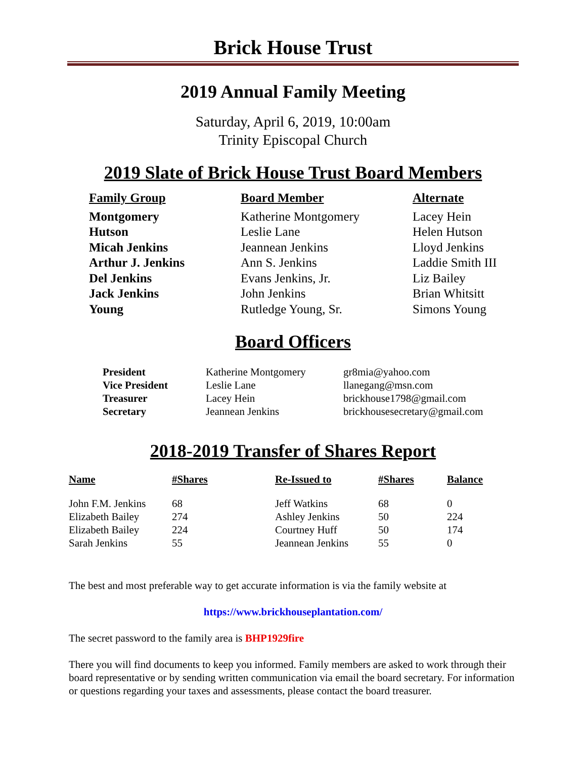Brick House Trust
2019 Annual Family Meeting
Saturday, April 6, 2019, 10:00am
Trinity Episcopal Church
2019 Slate of Brick House Trust Board Members
| Family Group | Board Member | Alternate |
| --- | --- | --- |
| Montgomery | Katherine Montgomery | Lacey Hein |
| Hutson | Leslie Lane | Helen Hutson |
| Micah Jenkins | Jeannean Jenkins | Lloyd Jenkins |
| Arthur J. Jenkins | Ann S. Jenkins | Laddie Smith III |
| Del Jenkins | Evans Jenkins, Jr. | Liz Bailey |
| Jack Jenkins | John Jenkins | Brian Whitsitt |
| Young | Rutledge Young, Sr. | Simons Young |
Board Officers
| President | Katherine Montgomery | gr8mia@yahoo.com |
| Vice President | Leslie Lane | llanegang@msn.com |
| Treasurer | Lacey Hein | brickhouse1798@gmail.com |
| Secretary | Jeannean Jenkins | brickhousesecretary@gmail.com |
2018-2019 Transfer of Shares Report
| Name | #Shares | Re-Issued to | #Shares | Balance |
| --- | --- | --- | --- | --- |
| John F.M. Jenkins | 68 | Jeff Watkins | 68 | 0 |
| Elizabeth Bailey | 274 | Ashley Jenkins | 50 | 224 |
| Elizabeth Bailey | 224 | Courtney Huff | 50 | 174 |
| Sarah Jenkins | 55 | Jeannean Jenkins | 55 | 0 |
The best and most preferable way to get accurate information is via the family website at
https://www.brickhouseplantation.com/
The secret password to the family area is BHP1929fire
There you will find documents to keep you informed. Family members are asked to work through their board representative or by sending written communication via email the board secretary. For information or questions regarding your taxes and assessments, please contact the board treasurer.